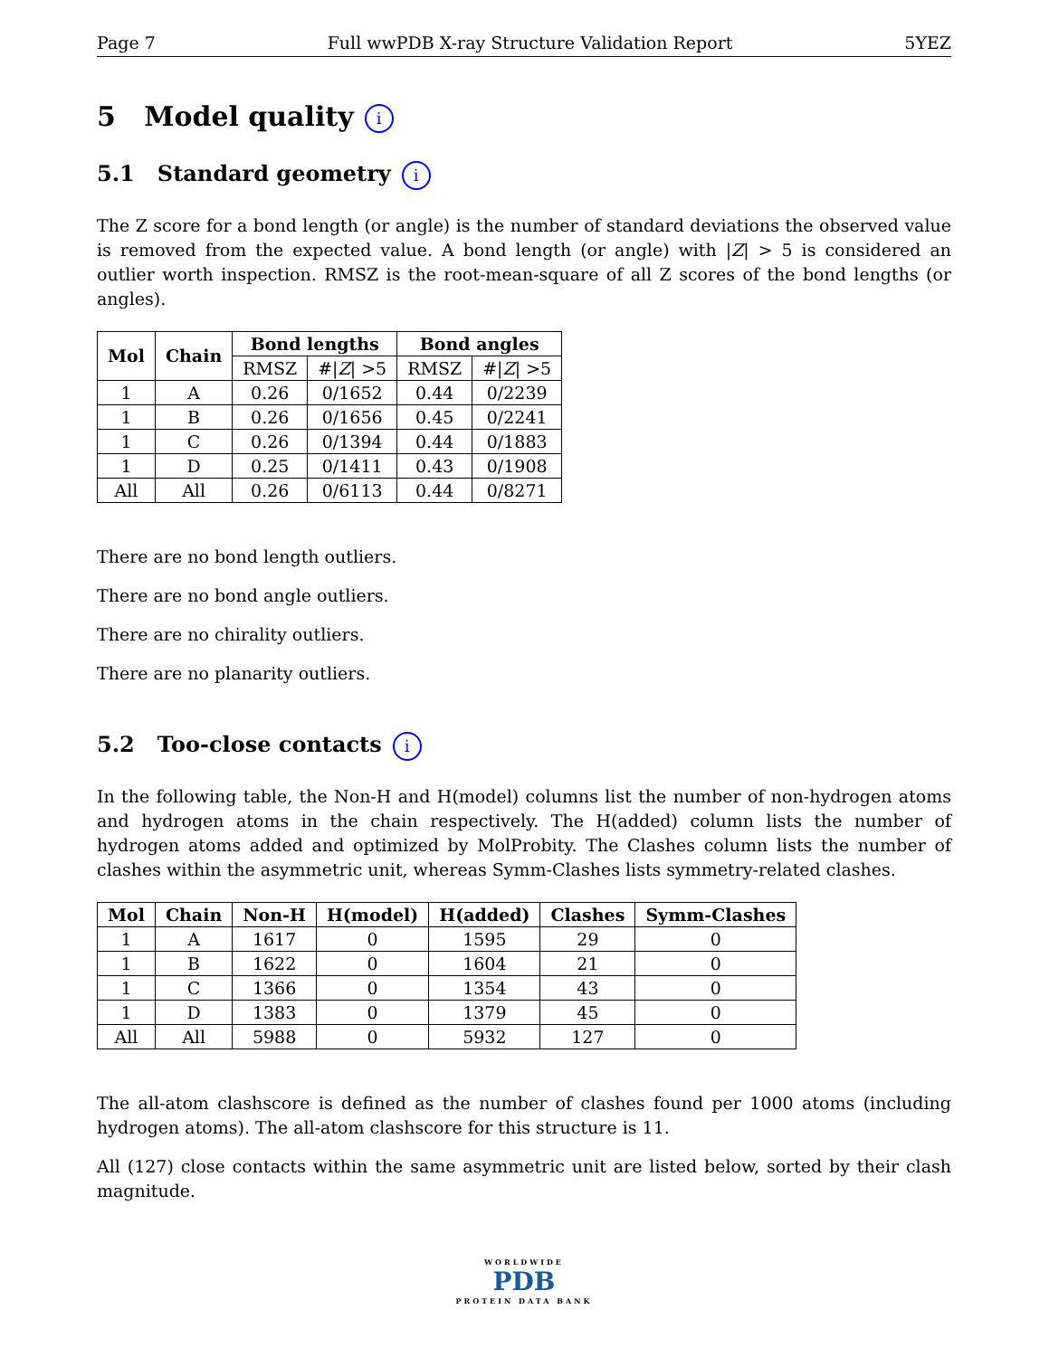Page 7 Full wwPDB X-ray Structure Validation Report 5YEZ
5 Model quality i
5.1 Standard geometry i
The Z score for a bond length (or angle) is the number of standard deviations the observed value is removed from the expected value. A bond length (or angle) with |Z| > 5 is considered an outlier worth inspection. RMSZ is the root-mean-square of all Z scores of the bond lengths (or angles).
| Mol | Chain | Bond lengths | | Bond angles | |
| --- | --- | --- | --- | --- | --- |
| | | RMSZ | #/ Z / >5 | RMSZ | #/ Z / >5 |
| 1 | A | 0.26 | 0/1652 | 0.44 | 0/2239 |
| 1 | B | 0.26 | 0/1656 | 0.45 | 0/2241 |
| 1 | C | 0.26 | 0/1394 | 0.44 | 0/1883 |
| 1 | D | 0.25 | 0/1411 | 0.43 | 0/1908 |
| All | All | 0.26 | 0/6113 | 0.44 | 0/8271 |
There are no bond length outliers.
There are no bond angle outliers.
There are no chirality outliers.
There are no planarity outliers.
5.2 Too-close contacts i
In the following table, the Non-H and H(model) columns list the number of non-hydrogen atoms and hydrogen atoms in the chain respectively. The H(added) column lists the number of hydrogen atoms added and optimized by MolProbity. The Clashes column lists the number of clashes within the asymmetric unit, whereas Symm-Clashes lists symmetry-related clashes.
| Mol | Chain | Non-H | H(model) | H(added) | Clashes | Symm-Clashes |
| --- | --- | --- | --- | --- | --- | --- |
| 1 | A | 1617 | 0 | 1595 | 29 | 0 |
| 1 | B | 1622 | 0 | 1604 | 21 | 0 |
| 1 | C | 1366 | 0 | 1354 | 43 | 0 |
| 1 | D | 1383 | 0 | 1379 | 45 | 0 |
| All | All | 5988 | 0 | 5932 | 127 | 0 |
The all-atom clashscore is defined as the number of clashes found per 1000 atoms (including hydrogen atoms). The all-atom clashscore for this structure is 11.
All (127) close contacts within the same asymmetric unit are listed below, sorted by their clash magnitude.
WORLDWIDE
PDB
PROTEIN DATA BANK